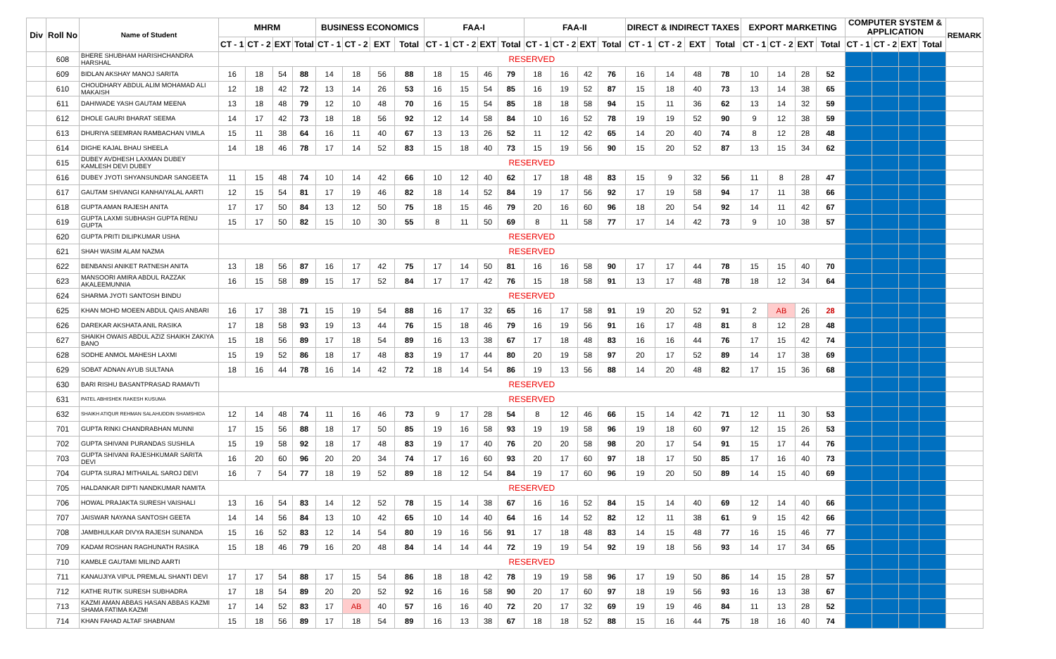| Div | Roll No | Name of Student | MHRM | | | | BUSINESS ECONOMICS | | | | FAA-I | | | | FAA-II | | | | DIRECT & INDIRECT TAXES | | | | EXPORT MARKETING | | | | COMPUTER SYSTEM & APPLICATION | | | | REMARK |
| --- | --- | --- | --- | --- | --- | --- | --- | --- | --- | --- | --- | --- | --- | --- | --- | --- | --- | --- | --- | --- | --- | --- | --- | --- | --- | --- | --- | --- | --- | --- | --- |
| | | | CT - 1 | CT - 2 | EXT | Total | CT - 1 | CT - 2 | EXT | Total | CT - 1 | CT - 2 | EXT | Total | CT - 1 | CT - 2 | EXT | Total | CT - 1 | CT - 2 | EXT | Total | CT - 1 | CT - 2 | EXT | Total | CT - 1 | CT - 2 | EXT | Total | |
| | 608 | BHERE SHUBHAM HARISHCHANDRA HARSHAL | RESERVED | | | | | | | | | | | | | | | | | | | | | | | | | | | | |
| | 609 | BIDLAN AKSHAY MANOJ SARITA | 16 | 18 | 54 | 88 | 14 | 18 | 56 | 88 | 18 | 15 | 46 | 79 | 18 | 16 | 42 | 76 | 16 | 14 | 48 | 78 | 10 | 14 | 28 | 52 | | | | | |
| | 610 | CHOUDHARY ABDUL ALIM MOHAMAD ALI MAKAISH | 12 | 18 | 42 | 72 | 13 | 14 | 26 | 53 | 16 | 15 | 54 | 85 | 16 | 19 | 52 | 87 | 15 | 18 | 40 | 73 | 13 | 14 | 38 | 65 | | | | | |
| | 611 | DAHIWADE YASH GAUTAM MEENA | 13 | 18 | 48 | 79 | 12 | 10 | 48 | 70 | 16 | 15 | 54 | 85 | 18 | 18 | 58 | 94 | 15 | 11 | 36 | 62 | 13 | 14 | 32 | 59 | | | | | |
| | 612 | DHOLE GAURI BHARAT SEEMA | 14 | 17 | 42 | 73 | 18 | 18 | 56 | 92 | 12 | 14 | 58 | 84 | 10 | 16 | 52 | 78 | 19 | 19 | 52 | 90 | 9 | 12 | 38 | 59 | | | | | |
| | 613 | DHURIYA SEEMRAN RAMBACHAN VIMLA | 15 | 11 | 38 | 64 | 16 | 11 | 40 | 67 | 13 | 13 | 26 | 52 | 11 | 12 | 42 | 65 | 14 | 20 | 40 | 74 | 8 | 12 | 28 | 48 | | | | | |
| | 614 | DIGHE KAJAL BHAU SHEELA | 14 | 18 | 46 | 78 | 17 | 14 | 52 | 83 | 15 | 18 | 40 | 73 | 15 | 19 | 56 | 90 | 15 | 20 | 52 | 87 | 13 | 15 | 34 | 62 | | | | | |
| | 615 | DUBEY AVDHESH LAXMAN DUBEY KAMLESH DEVI DUBEY | RESERVED | | | | | | | | | | | | | | | | | | | | | | | | | | | | |
| | 616 | DUBEY JYOTI SHYANSUNDAR SANGEETA | 11 | 15 | 48 | 74 | 10 | 14 | 42 | 66 | 10 | 12 | 40 | 62 | 17 | 18 | 48 | 83 | 15 | 9 | 32 | 56 | 11 | 8 | 28 | 47 | | | | | |
| | 617 | GAUTAM SHIVANGI KANHAIYALAL AARTI | 12 | 15 | 54 | 81 | 17 | 19 | 46 | 82 | 18 | 14 | 52 | 84 | 19 | 17 | 56 | 92 | 17 | 19 | 58 | 94 | 17 | 11 | 38 | 66 | | | | | |
| | 618 | GUPTA AMAN RAJESH ANITA | 17 | 17 | 50 | 84 | 13 | 12 | 50 | 75 | 18 | 15 | 46 | 79 | 20 | 16 | 60 | 96 | 18 | 20 | 54 | 92 | 14 | 11 | 42 | 67 | | | | | |
| | 619 | GUPTA LAXMI SUBHASH GUPTA RENU GUPTA | 15 | 17 | 50 | 82 | 15 | 10 | 30 | 55 | 8 | 11 | 50 | 69 | 8 | 11 | 58 | 77 | 17 | 14 | 42 | 73 | 9 | 10 | 38 | 57 | | | | | |
| | 620 | GUPTA PRITI DILIPKUMAR USHA | RESERVED | | | | | | | | | | | | | | | | | | | | | | | | | | | | |
| | 621 | SHAH WASIM ALAM NAZMA | RESERVED | | | | | | | | | | | | | | | | | | | | | | | | | | | | |
| | 622 | BENBANSI ANIKET RATNESH ANITA | 13 | 18 | 56 | 87 | 16 | 17 | 42 | 75 | 17 | 14 | 50 | 81 | 16 | 16 | 58 | 90 | 17 | 17 | 44 | 78 | 15 | 15 | 40 | 70 | | | | | |
| | 623 | MANSOORI AMIRA ABDUL RAZZAK AKALEEMUNNIA | 16 | 15 | 58 | 89 | 15 | 17 | 52 | 84 | 17 | 17 | 42 | 76 | 15 | 18 | 58 | 91 | 13 | 17 | 48 | 78 | 18 | 12 | 34 | 64 | | | | | |
| | 624 | SHARMA JYOTI SANTOSH BINDU | RESERVED | | | | | | | | | | | | | | | | | | | | | | | | | | | | |
| | 625 | KHAN MOHD MOEEN ABDUL QAIS ANBARI | 16 | 17 | 38 | 71 | 15 | 19 | 54 | 88 | 16 | 17 | 32 | 65 | 16 | 17 | 58 | 91 | 19 | 20 | 52 | 91 | 2 | AB | 26 | 28 | | | | | |
| | 626 | DAREKAR AKSHATA ANIL RASIKA | 17 | 18 | 58 | 93 | 19 | 13 | 44 | 76 | 15 | 18 | 46 | 79 | 16 | 19 | 56 | 91 | 16 | 17 | 48 | 81 | 8 | 12 | 28 | 48 | | | | | |
| | 627 | SHAIKH OWAIS ABDUL AZIZ SHAIKH ZAKIYA BANO | 15 | 18 | 56 | 89 | 17 | 18 | 54 | 89 | 16 | 13 | 38 | 67 | 17 | 18 | 48 | 83 | 16 | 16 | 44 | 76 | 17 | 15 | 42 | 74 | | | | | |
| | 628 | SODHE ANMOL MAHESH LAXMI | 15 | 19 | 52 | 86 | 18 | 17 | 48 | 83 | 19 | 17 | 44 | 80 | 20 | 19 | 58 | 97 | 20 | 17 | 52 | 89 | 14 | 17 | 38 | 69 | | | | | |
| | 629 | SOBAT ADNAN AYUB SULTANA | 18 | 16 | 44 | 78 | 16 | 14 | 42 | 72 | 18 | 14 | 54 | 86 | 19 | 13 | 56 | 88 | 14 | 20 | 48 | 82 | 17 | 15 | 36 | 68 | | | | | |
| | 630 | BARI RISHU BASANTPRASAD RAMAVTI | RESERVED | | | | | | | | | | | | | | | | | | | | | | | | | | | | |
| | 631 | PATEL ABHISHEK RAKESH KUSUMA | RESERVED | | | | | | | | | | | | | | | | | | | | | | | | | | | | |
| | 632 | SHAIKH ATIQUR REHMAN SALAHUDDIN SHAMSHIDA | 12 | 14 | 48 | 74 | 11 | 16 | 46 | 73 | 9 | 17 | 28 | 54 | 8 | 12 | 46 | 66 | 15 | 14 | 42 | 71 | 12 | 11 | 30 | 53 | | | | | |
| | 701 | GUPTA RINKI CHANDRABHAN MUNNI | 17 | 15 | 56 | 88 | 18 | 17 | 50 | 85 | 19 | 16 | 58 | 93 | 19 | 19 | 58 | 96 | 19 | 18 | 60 | 97 | 12 | 15 | 26 | 53 | | | | | |
| | 702 | GUPTA SHIVANI PURANDAS SUSHILA | 15 | 19 | 58 | 92 | 18 | 17 | 48 | 83 | 19 | 17 | 40 | 76 | 20 | 20 | 58 | 98 | 20 | 17 | 54 | 91 | 15 | 17 | 44 | 76 | | | | | |
| | 703 | GUPTA SHIVANI RAJESHKUMAR SARITA DEVI | 16 | 20 | 60 | 96 | 20 | 20 | 34 | 74 | 17 | 16 | 60 | 93 | 20 | 17 | 60 | 97 | 18 | 17 | 50 | 85 | 17 | 16 | 40 | 73 | | | | | |
| | 704 | GUPTA SURAJ MITHAILAL SAROJ DEVI | 16 | 7 | 54 | 77 | 18 | 19 | 52 | 89 | 18 | 12 | 54 | 84 | 19 | 17 | 60 | 96 | 19 | 20 | 50 | 89 | 14 | 15 | 40 | 69 | | | | | |
| | 705 | HALDANKAR DIPTI NANDKUMAR NAMITA | RESERVED | | | | | | | | | | | | | | | | | | | | | | | | | | | | |
| | 706 | HOWAL PRAJAKTA SURESH VAISHALI | 13 | 16 | 54 | 83 | 14 | 12 | 52 | 78 | 15 | 14 | 38 | 67 | 16 | 16 | 52 | 84 | 15 | 14 | 40 | 69 | 12 | 14 | 40 | 66 | | | | | |
| | 707 | JAISWAR NAYANA SANTOSH GEETA | 14 | 14 | 56 | 84 | 13 | 10 | 42 | 65 | 10 | 14 | 40 | 64 | 16 | 14 | 52 | 82 | 12 | 11 | 38 | 61 | 9 | 15 | 42 | 66 | | | | | |
| | 708 | JAMBHULKAR DIVYA RAJESH SUNANDA | 15 | 16 | 52 | 83 | 12 | 14 | 54 | 80 | 19 | 16 | 56 | 91 | 17 | 18 | 48 | 83 | 14 | 15 | 48 | 77 | 16 | 15 | 46 | 77 | | | | | |
| | 709 | KADAM ROSHAN RAGHUNATH RASIKA | 15 | 18 | 46 | 79 | 16 | 20 | 48 | 84 | 14 | 14 | 44 | 72 | 19 | 19 | 54 | 92 | 19 | 18 | 56 | 93 | 14 | 17 | 34 | 65 | | | | | |
| | 710 | KAMBLE GAUTAMI MILIND AARTI | RESERVED | | | | | | | | | | | | | | | | | | | | | | | | | | | | |
| | 711 | KANAUJIYA VIPUL PREMLAL SHANTI DEVI | 17 | 17 | 54 | 88 | 17 | 15 | 54 | 86 | 18 | 18 | 42 | 78 | 19 | 19 | 58 | 96 | 17 | 19 | 50 | 86 | 14 | 15 | 28 | 57 | | | | | |
| | 712 | KATHE RUTIK SURESH SUBHADRA | 17 | 18 | 54 | 89 | 20 | 20 | 52 | 92 | 16 | 16 | 58 | 90 | 20 | 17 | 60 | 97 | 18 | 19 | 56 | 93 | 16 | 13 | 38 | 67 | | | | | |
| | 713 | KAZMI AMAN ABBAS HASAN ABBAS KAZMI SHAMA FATIMA KAZMI | 17 | 14 | 52 | 83 | 17 | AB | 40 | 57 | 16 | 16 | 40 | 72 | 20 | 17 | 32 | 69 | 19 | 19 | 46 | 84 | 11 | 13 | 28 | 52 | | | | | |
| | 714 | KHAN FAHAD ALTAF SHABNAM | 15 | 18 | 56 | 89 | 17 | 18 | 54 | 89 | 16 | 13 | 38 | 67 | 18 | 18 | 52 | 88 | 15 | 16 | 44 | 75 | 18 | 16 | 40 | 74 | | | | | |